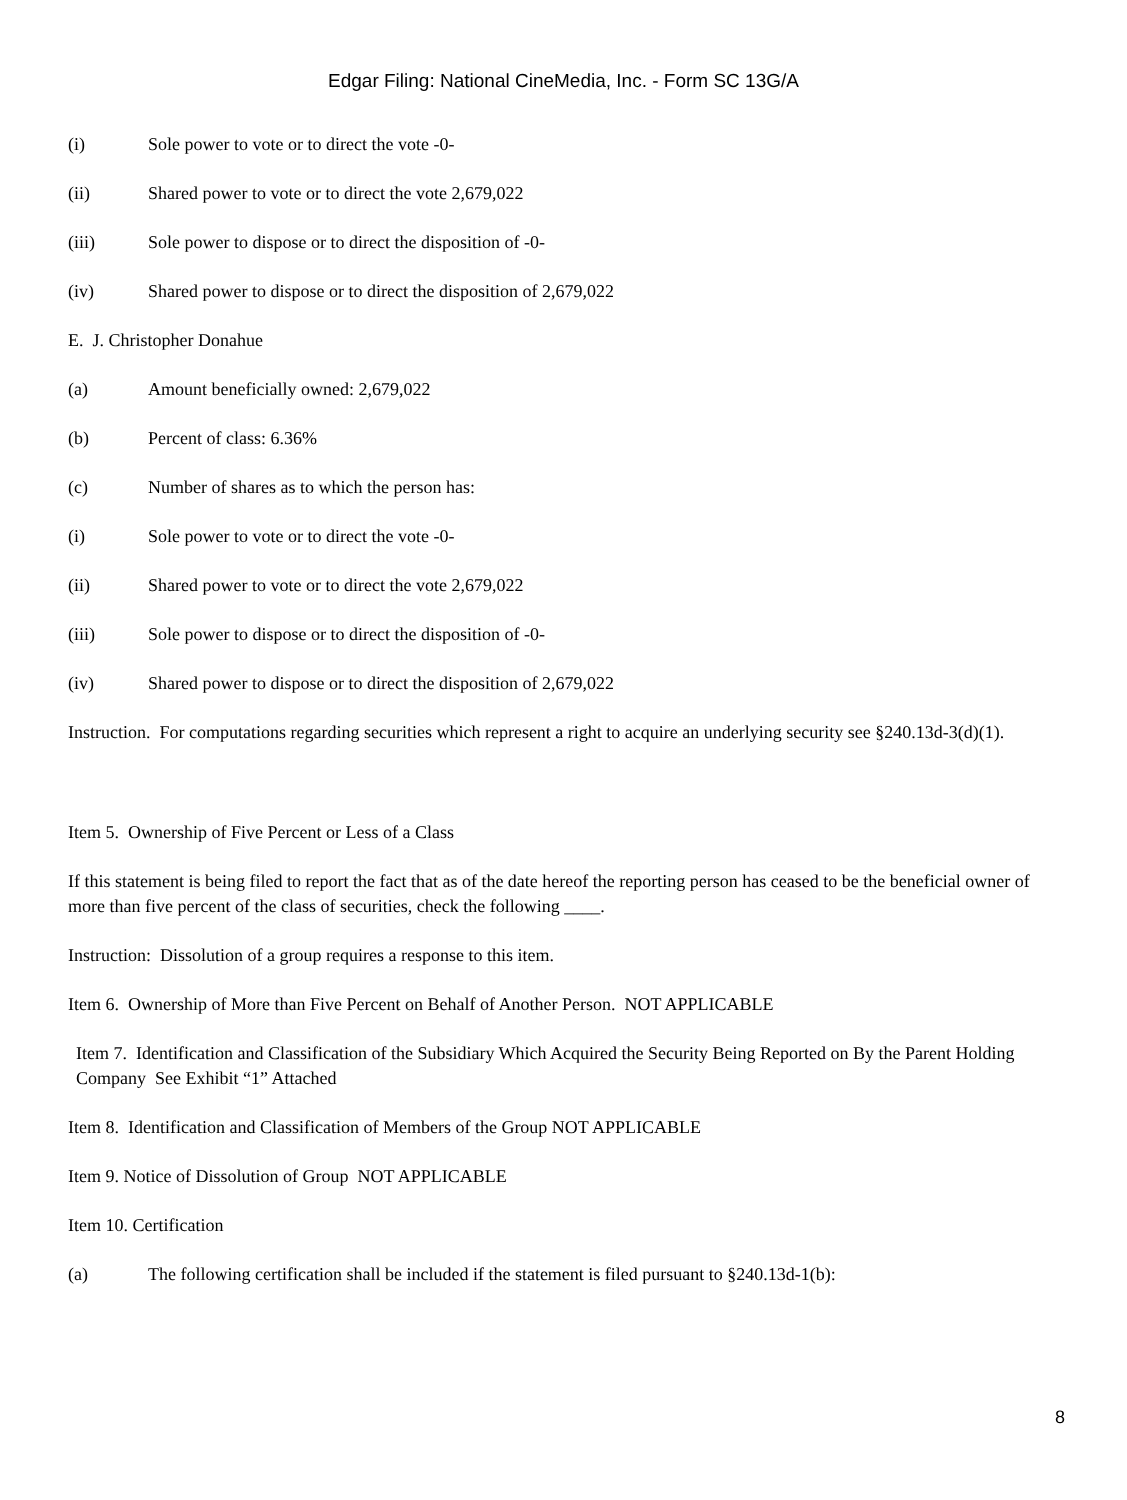Edgar Filing: National CineMedia, Inc. - Form SC 13G/A
(i) Sole power to vote or to direct the vote -0-
(ii) Shared power to vote or to direct the vote 2,679,022
(iii) Sole power to dispose or to direct the disposition of -0-
(iv) Shared power to dispose or to direct the disposition of 2,679,022
E. J. Christopher Donahue
(a) Amount beneficially owned: 2,679,022
(b) Percent of class: 6.36%
(c) Number of shares as to which the person has:
(i) Sole power to vote or to direct the vote -0-
(ii) Shared power to vote or to direct the vote 2,679,022
(iii) Sole power to dispose or to direct the disposition of -0-
(iv) Shared power to dispose or to direct the disposition of 2,679,022
Instruction. For computations regarding securities which represent a right to acquire an underlying security see §240.13d-3(d)(1).
Item 5. Ownership of Five Percent or Less of a Class
If this statement is being filed to report the fact that as of the date hereof the reporting person has ceased to be the beneficial owner of more than five percent of the class of securities, check the following ____.
Instruction: Dissolution of a group requires a response to this item.
Item 6. Ownership of More than Five Percent on Behalf of Another Person. NOT APPLICABLE
Item 7. Identification and Classification of the Subsidiary Which Acquired the Security Being Reported on By the Parent Holding Company See Exhibit “1” Attached
Item 8. Identification and Classification of Members of the Group NOT APPLICABLE
Item 9. Notice of Dissolution of Group NOT APPLICABLE
Item 10. Certification
(a) The following certification shall be included if the statement is filed pursuant to §240.13d-1(b):
8